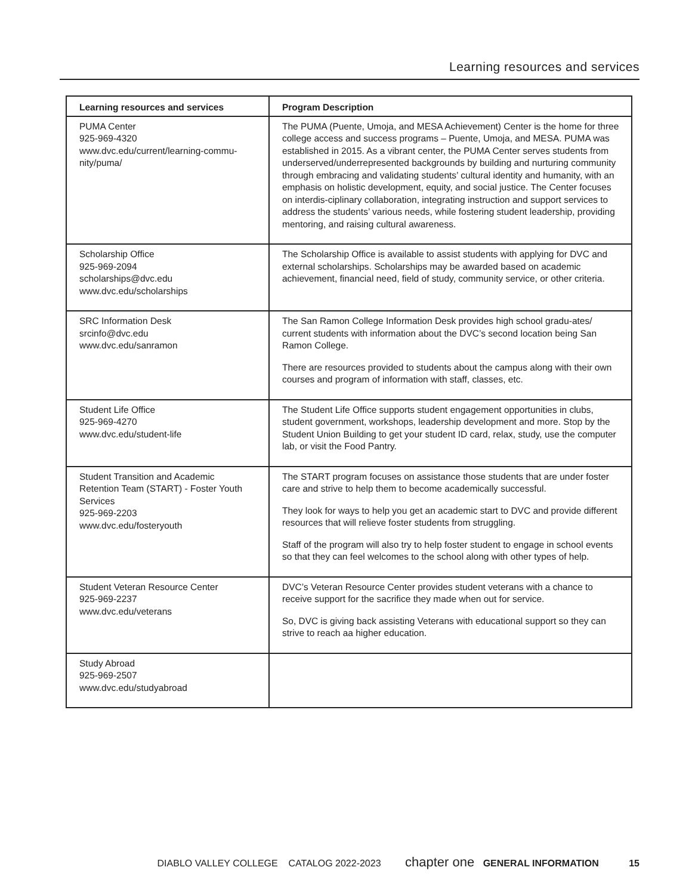Learning resources and services
| Learning resources and services | Program Description |
| --- | --- |
| PUMA Center 925-969-4320 www.dvc.edu/current/learning-commu- nity/puma/ | The PUMA (Puente, Umoja, and MESA Achievement) Center is the home for three college access and success programs – Puente, Umoja, and MESA. PUMA was established in 2015. As a vibrant center, the PUMA Center serves students from underserved/underrepresented backgrounds by building and nurturing community through embracing and validating students’ cultural identity and humanity, with an emphasis on holistic development, equity, and social justice. The Center focuses on interdis-ciplinary collaboration, integrating instruction and support services to address the students’ various needs, while fostering student leadership, providing mentoring, and raising cultural awareness. |
| Scholarship Office 925-969-2094 scholarships@dvc.edu www.dvc.edu/scholarships | The Scholarship Office is available to assist students with applying for DVC and external scholarships. Scholarships may be awarded based on academic achievement, financial need, field of study, community service, or other criteria. |
| SRC Information Desk srcinfo@dvc.edu www.dvc.edu/sanramon | The San Ramon College Information Desk provides high school gradu-ates/ current students with information about the DVC’s second location being San Ramon College. There are resources provided to students about the campus along with their own courses and program of information with staff, classes, etc. |
| Student Life Office 925-969-4270 www.dvc.edu/student-life | The Student Life Office supports student engagement opportunities in clubs, student government, workshops, leadership development and more. Stop by the Student Union Building to get your student ID card, relax, study, use the computer lab, or visit the Food Pantry. |
| Student Transition and Academic Retention Team (START) - Foster Youth Services 925-969-2203 www.dvc.edu/fosteryouth | The START program focuses on assistance those students that are under foster care and strive to help them to become academically successful. They look for ways to help you get an academic start to DVC and provide different resources that will relieve foster students from struggling. Staff of the program will also try to help foster student to engage in school events so that they can feel welcomes to the school along with other types of help. |
| Student Veteran Resource Center 925-969-2237 www.dvc.edu/veterans | DVC’s Veteran Resource Center provides student veterans with a chance to receive support for the sacrifice they made when out for service. So, DVC is giving back assisting Veterans with educational support so they can strive to reach aa higher education. |
| Study Abroad 925-969-2507 www.dvc.edu/studyabroad | |
DIABLO VALLEY COLLEGE CATALOG 2022-2023 chapter one GENERAL INFORMATION 15